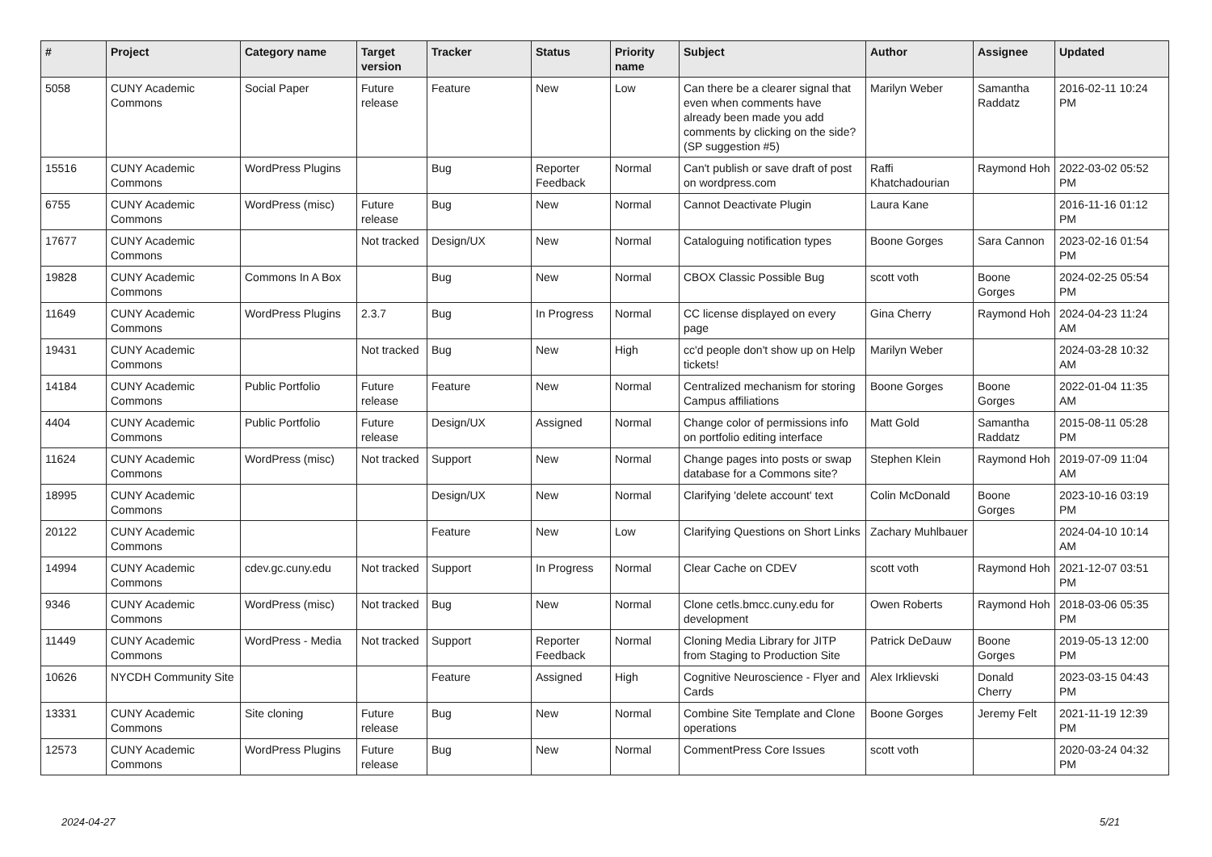| # | Project | Category name | Target version | Tracker | Status | Priority name | Subject | Author | Assignee | Updated |
| --- | --- | --- | --- | --- | --- | --- | --- | --- | --- | --- |
| 5058 | CUNY Academic Commons | Social Paper | Future release | Feature | New | Low | Can there be a clearer signal that even when comments have already been made you add comments by clicking on the side? (SP suggestion #5) | Marilyn Weber | Samantha Raddatz | 2016-02-11 10:24 PM |
| 15516 | CUNY Academic Commons | WordPress Plugins | | Bug | Reporter Feedback | Normal | Can't publish or save draft of post on wordpress.com | Raffi Khatchadourian | Raymond Hoh | 2022-03-02 05:52 PM |
| 6755 | CUNY Academic Commons | WordPress (misc) | Future release | Bug | New | Normal | Cannot Deactivate Plugin | Laura Kane | | 2016-11-16 01:12 PM |
| 17677 | CUNY Academic Commons | | Not tracked | Design/UX | New | Normal | Cataloguing notification types | Boone Gorges | Sara Cannon | 2023-02-16 01:54 PM |
| 19828 | CUNY Academic Commons | Commons In A Box | | Bug | New | Normal | CBOX Classic Possible Bug | scott voth | Boone Gorges | 2024-02-25 05:54 PM |
| 11649 | CUNY Academic Commons | WordPress Plugins | 2.3.7 | Bug | In Progress | Normal | CC license displayed on every page | Gina Cherry | Raymond Hoh | 2024-04-23 11:24 AM |
| 19431 | CUNY Academic Commons | | Not tracked | Bug | New | High | cc'd people don't show up on Help tickets! | Marilyn Weber | | 2024-03-28 10:32 AM |
| 14184 | CUNY Academic Commons | Public Portfolio | Future release | Feature | New | Normal | Centralized mechanism for storing Campus affiliations | Boone Gorges | Boone Gorges | 2022-01-04 11:35 AM |
| 4404 | CUNY Academic Commons | Public Portfolio | Future release | Design/UX | Assigned | Normal | Change color of permissions info on portfolio editing interface | Matt Gold | Samantha Raddatz | 2015-08-11 05:28 PM |
| 11624 | CUNY Academic Commons | WordPress (misc) | Not tracked | Support | New | Normal | Change pages into posts or swap database for a Commons site? | Stephen Klein | Raymond Hoh | 2019-07-09 11:04 AM |
| 18995 | CUNY Academic Commons | | | Design/UX | New | Normal | Clarifying 'delete account' text | Colin McDonald | Boone Gorges | 2023-10-16 03:19 PM |
| 20122 | CUNY Academic Commons | | | Feature | New | Low | Clarifying Questions on Short Links | Zachary Muhlbauer | | 2024-04-10 10:14 AM |
| 14994 | CUNY Academic Commons | cdev.gc.cuny.edu | Not tracked | Support | In Progress | Normal | Clear Cache on CDEV | scott voth | Raymond Hoh | 2021-12-07 03:51 PM |
| 9346 | CUNY Academic Commons | WordPress (misc) | Not tracked | Bug | New | Normal | Clone cetls.bmcc.cuny.edu for development | Owen Roberts | Raymond Hoh | 2018-03-06 05:35 PM |
| 11449 | CUNY Academic Commons | WordPress - Media | Not tracked | Support | Reporter Feedback | Normal | Cloning Media Library for JITP from Staging to Production Site | Patrick DeDauw | Boone Gorges | 2019-05-13 12:00 PM |
| 10626 | NYCDH Community Site | | | Feature | Assigned | High | Cognitive Neuroscience - Flyer and Cards | Alex Irklievski | Donald Cherry | 2023-03-15 04:43 PM |
| 13331 | CUNY Academic Commons | Site cloning | Future release | Bug | New | Normal | Combine Site Template and Clone operations | Boone Gorges | Jeremy Felt | 2021-11-19 12:39 PM |
| 12573 | CUNY Academic Commons | WordPress Plugins | Future release | Bug | New | Normal | CommentPress Core Issues | scott voth | | 2020-03-24 04:32 PM |
2024-04-27 5/21